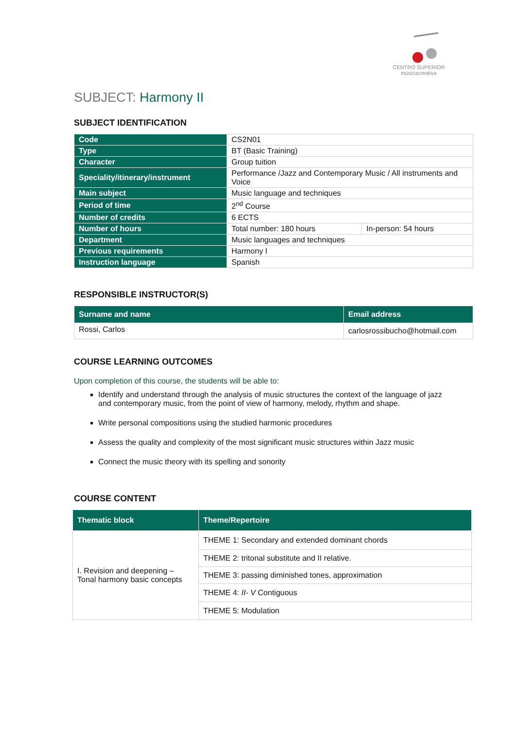CENTRO SUPERIOR
músicacreativa
SUBJECT: Harmony II
SUBJECT IDENTIFICATION
| Code | CS2N01 | |
| Type | BT (Basic Training) | |
| Character | Group tuition | |
| Speciality/itinerary/instrument | Performance /Jazz and Contemporary Music / All instruments and Voice | |
| Main subject | Music language and techniques | |
| Period of time | 2<sup>nd</sup> Course | |
| Number of credits | 6 ECTS | |
| Number of hours | Total number: 180 hours | In-person: 54 hours |
| Department | Music languages and techniques | |
| Previous requirements | Harmony I | |
| Instruction language | Spanish | |
RESPONSIBLE INSTRUCTOR(S)
| Surname and name | Email address |
| --- | --- |
| Rossi, Carlos | carlosrossibucho@hotmail.com |
COURSE LEARNING OUTCOMES
Upon completion of this course, the students will be able to:
Identify and understand through the analysis of music structures the context of the language of jazz and contemporary music, from the point of view of harmony, melody, rhythm and shape.
Write personal compositions using the studied harmonic procedures
Assess the quality and complexity of the most significant music structures within Jazz music
Connect the music theory with its spelling and sonority
COURSE CONTENT
| Thematic block | Theme/Repertoire |
| --- | --- |
| I. Revision and deepening – Tonal harmony basic concepts | THEME 1: Secondary and extended dominant chords |
| | THEME 2: tritonal substitute and II relative. |
| | THEME 3: passing diminished tones, approximation |
| | THEME 4: II- V Contiguous |
| | THEME 5: Modulation |